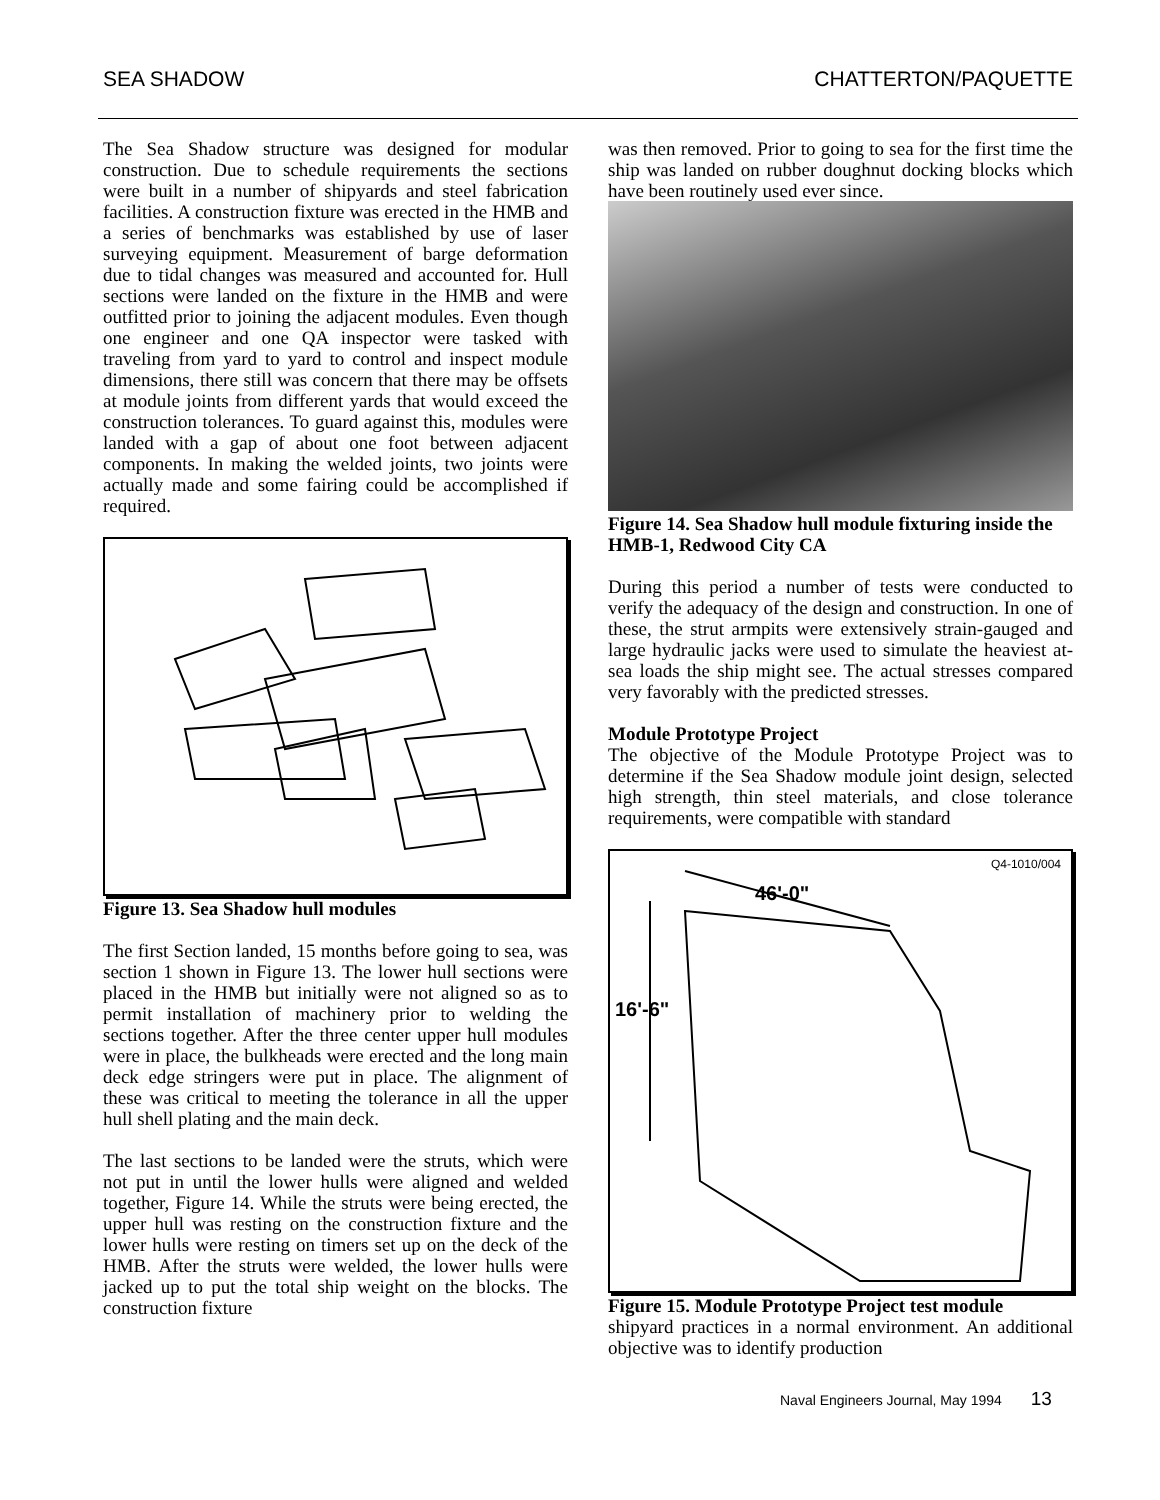SEA SHADOW CHATTERTON/PAQUETTE
The Sea Shadow structure was designed for modular construction. Due to schedule requirements the sections were built in a number of shipyards and steel fabrication facilities. A construction fixture was erected in the HMB and a series of benchmarks was established by use of laser surveying equipment. Measurement of barge deformation due to tidal changes was measured and accounted for. Hull sections were landed on the fixture in the HMB and were outfitted prior to joining the adjacent modules. Even though one engineer and one QA inspector were tasked with traveling from yard to yard to control and inspect module dimensions, there still was concern that there may be offsets at module joints from different yards that would exceed the construction tolerances. To guard against this, modules were landed with a gap of about one foot between adjacent components. In making the welded joints, two joints were actually made and some fairing could be accomplished if required.
Figure 13. Sea Shadow hull modules
The first Section landed, 15 months before going to sea, was section 1 shown in Figure 13. The lower hull sections were placed in the HMB but initially were not aligned so as to permit installation of machinery prior to welding the sections together. After the three center upper hull modules were in place, the bulkheads were erected and the long main deck edge stringers were put in place. The alignment of these was critical to meeting the tolerance in all the upper hull shell plating and the main deck.
The last sections to be landed were the struts, which were not put in until the lower hulls were aligned and welded together, Figure 14. While the struts were being erected, the upper hull was resting on the construction fixture and the lower hulls were resting on timers set up on the deck of the HMB. After the struts were welded, the lower hulls were jacked up to put the total ship weight on the blocks. The construction fixture
was then removed. Prior to going to sea for the first time the ship was landed on rubber doughnut docking blocks which have been routinely used ever since.
Figure 14. Sea Shadow hull module fixturing inside the HMB-1, Redwood City CA
During this period a number of tests were conducted to verify the adequacy of the design and construction. In one of these, the strut armpits were extensively strain-gauged and large hydraulic jacks were used to simulate the heaviest at-sea loads the ship might see. The actual stresses compared very favorably with the predicted stresses.
Module Prototype Project
The objective of the Module Prototype Project was to determine if the Sea Shadow module joint design, selected high strength, thin steel materials, and close tolerance requirements, were compatible with standard
Q4-1010/004
46'-0"
16'-6"
Figure 15. Module Prototype Project test module
shipyard practices in a normal environment. An additional objective was to identify production
Naval Engineers Journal, May 1994 13